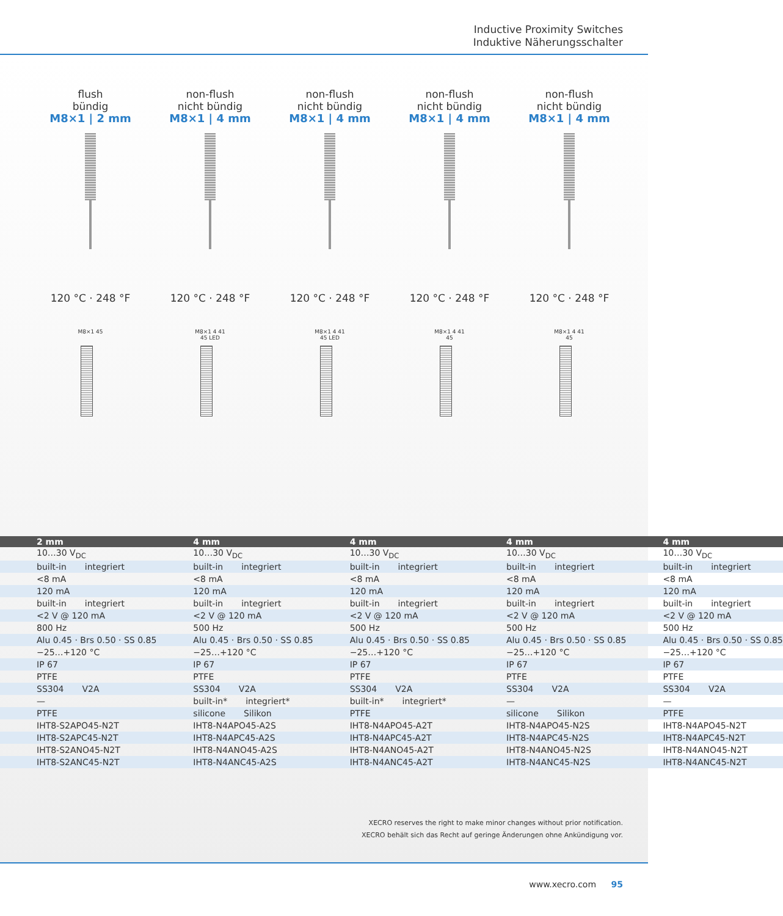Inductive Proximity Switches
Induktive Näherungsschalter
flush
bündig
M8×1 | 2 mm
120 °C · 248 °F
M8×1 45
non-flush
nicht bündig
M8×1 | 4 mm
120 °C · 248 °F
M8×1 4 41 45 LED
non-flush
nicht bündig
M8×1 | 4 mm
120 °C · 248 °F
M8×1 4 41 45 LED
non-flush
nicht bündig
M8×1 | 4 mm
120 °C · 248 °F
M8×1 4 41 45
non-flush
nicht bündig
M8×1 | 4 mm
120 °C · 248 °F
M8×1 4 41 45
| 2 mm | 4 mm | 4 mm | 4 mm | 4 mm |
| --- | --- | --- | --- | --- |
| 10…30 V<sub>DC</sub> | 10…30 V<sub>DC</sub> | 10…30 V<sub>DC</sub> | 10…30 V<sub>DC</sub> | 10…30 V<sub>DC</sub> |
| built-in integriert | built-in integriert | built-in integriert | built-in integriert | built-in integriert |
| <8 mA | <8 mA | <8 mA | <8 mA | <8 mA |
| 120 mA | 120 mA | 120 mA | 120 mA | 120 mA |
| built-in integriert | built-in integriert | built-in integriert | built-in integriert | built-in integriert |
| <2 V @ 120 mA | <2 V @ 120 mA | <2 V @ 120 mA | <2 V @ 120 mA | <2 V @ 120 mA |
| 800 Hz | 500 Hz | 500 Hz | 500 Hz | 500 Hz |
| Alu 0.45 · Brs 0.50 · SS 0.85 | Alu 0.45 · Brs 0.50 · SS 0.85 | Alu 0.45 · Brs 0.50 · SS 0.85 | Alu 0.45 · Brs 0.50 · SS 0.85 | Alu 0.45 · Brs 0.50 · SS 0.85 |
| −25…+120 °C | −25…+120 °C | −25…+120 °C | −25…+120 °C | −25…+120 °C |
| IP 67 | IP 67 | IP 67 | IP 67 | IP 67 |
| PTFE | PTFE | PTFE | PTFE | PTFE |
| SS304 V2A | SS304 V2A | SS304 V2A | SS304 V2A | SS304 V2A |
| — | built-in* integriert* | built-in* integriert* | — | — |
| PTFE | silicone Silikon | PTFE | silicone Silikon | PTFE |
| IHT8-S2APO45-N2T | IHT8-N4APO45-A2S | IHT8-N4APO45-A2T | IHT8-N4APO45-N2S | IHT8-N4APO45-N2T |
| IHT8-S2APC45-N2T | IHT8-N4APC45-A2S | IHT8-N4APC45-A2T | IHT8-N4APC45-N2S | IHT8-N4APC45-N2T |
| IHT8-S2ANO45-N2T | IHT8-N4ANO45-A2S | IHT8-N4ANO45-A2T | IHT8-N4ANO45-N2S | IHT8-N4ANO45-N2T |
| IHT8-S2ANC45-N2T | IHT8-N4ANC45-A2S | IHT8-N4ANC45-A2T | IHT8-N4ANC45-N2S | IHT8-N4ANC45-N2T |
XECRO reserves the right to make minor changes without prior notification.
XECRO behält sich das Recht auf geringe Änderungen ohne Ankündigung vor.
www.xecro.com 95